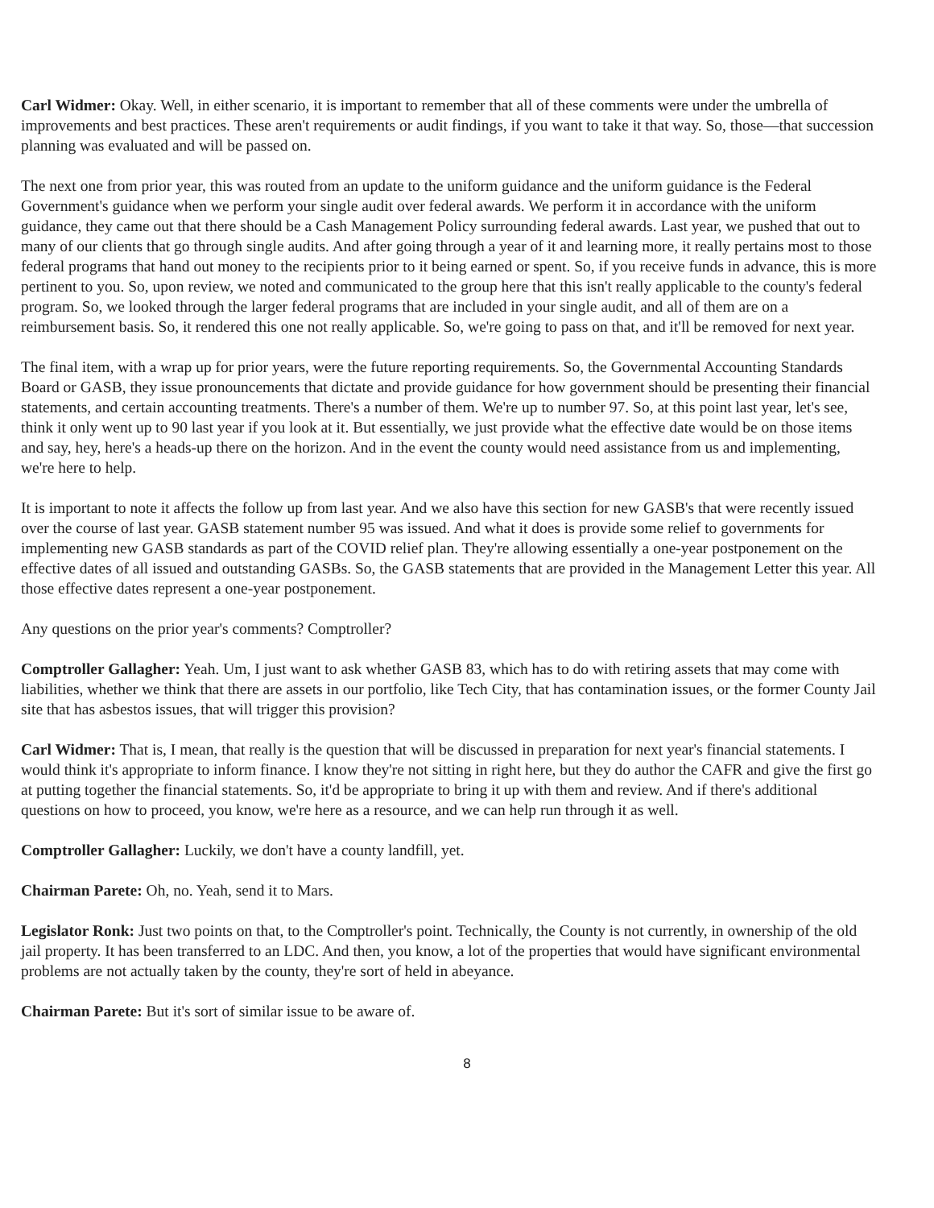Carl Widmer: Okay. Well, in either scenario, it is important to remember that all of these comments were under the umbrella of improvements and best practices. These aren't requirements or audit findings, if you want to take it that way. So, those—that succession planning was evaluated and will be passed on.
The next one from prior year, this was routed from an update to the uniform guidance and the uniform guidance is the Federal Government's guidance when we perform your single audit over federal awards. We perform it in accordance with the uniform guidance, they came out that there should be a Cash Management Policy surrounding federal awards. Last year, we pushed that out to many of our clients that go through single audits. And after going through a year of it and learning more, it really pertains most to those federal programs that hand out money to the recipients prior to it being earned or spent. So, if you receive funds in advance, this is more pertinent to you. So, upon review, we noted and communicated to the group here that this isn't really applicable to the county's federal program. So, we looked through the larger federal programs that are included in your single audit, and all of them are on a reimbursement basis. So, it rendered this one not really applicable. So, we're going to pass on that, and it'll be removed for next year.
The final item, with a wrap up for prior years, were the future reporting requirements. So, the Governmental Accounting Standards Board or GASB, they issue pronouncements that dictate and provide guidance for how government should be presenting their financial statements, and certain accounting treatments. There's a number of them. We're up to number 97. So, at this point last year, let's see, think it only went up to 90 last year if you look at it. But essentially, we just provide what the effective date would be on those items and say, hey, here's a heads-up there on the horizon. And in the event the county would need assistance from us and implementing, we're here to help.
It is important to note it affects the follow up from last year. And we also have this section for new GASB's that were recently issued over the course of last year. GASB statement number 95 was issued. And what it does is provide some relief to governments for implementing new GASB standards as part of the COVID relief plan. They're allowing essentially a one-year postponement on the effective dates of all issued and outstanding GASBs. So, the GASB statements that are provided in the Management Letter this year. All those effective dates represent a one-year postponement.
Any questions on the prior year's comments? Comptroller?
Comptroller Gallagher: Yeah. Um, I just want to ask whether GASB 83, which has to do with retiring assets that may come with liabilities, whether we think that there are assets in our portfolio, like Tech City, that has contamination issues, or the former County Jail site that has asbestos issues, that will trigger this provision?
Carl Widmer: That is, I mean, that really is the question that will be discussed in preparation for next year's financial statements. I would think it's appropriate to inform finance. I know they're not sitting in right here, but they do author the CAFR and give the first go at putting together the financial statements. So, it'd be appropriate to bring it up with them and review. And if there's additional questions on how to proceed, you know, we're here as a resource, and we can help run through it as well.
Comptroller Gallagher: Luckily, we don't have a county landfill, yet.
Chairman Parete: Oh, no. Yeah, send it to Mars.
Legislator Ronk: Just two points on that, to the Comptroller's point. Technically, the County is not currently, in ownership of the old jail property. It has been transferred to an LDC. And then, you know, a lot of the properties that would have significant environmental problems are not actually taken by the county, they're sort of held in abeyance.
Chairman Parete: But it's sort of similar issue to be aware of.
8